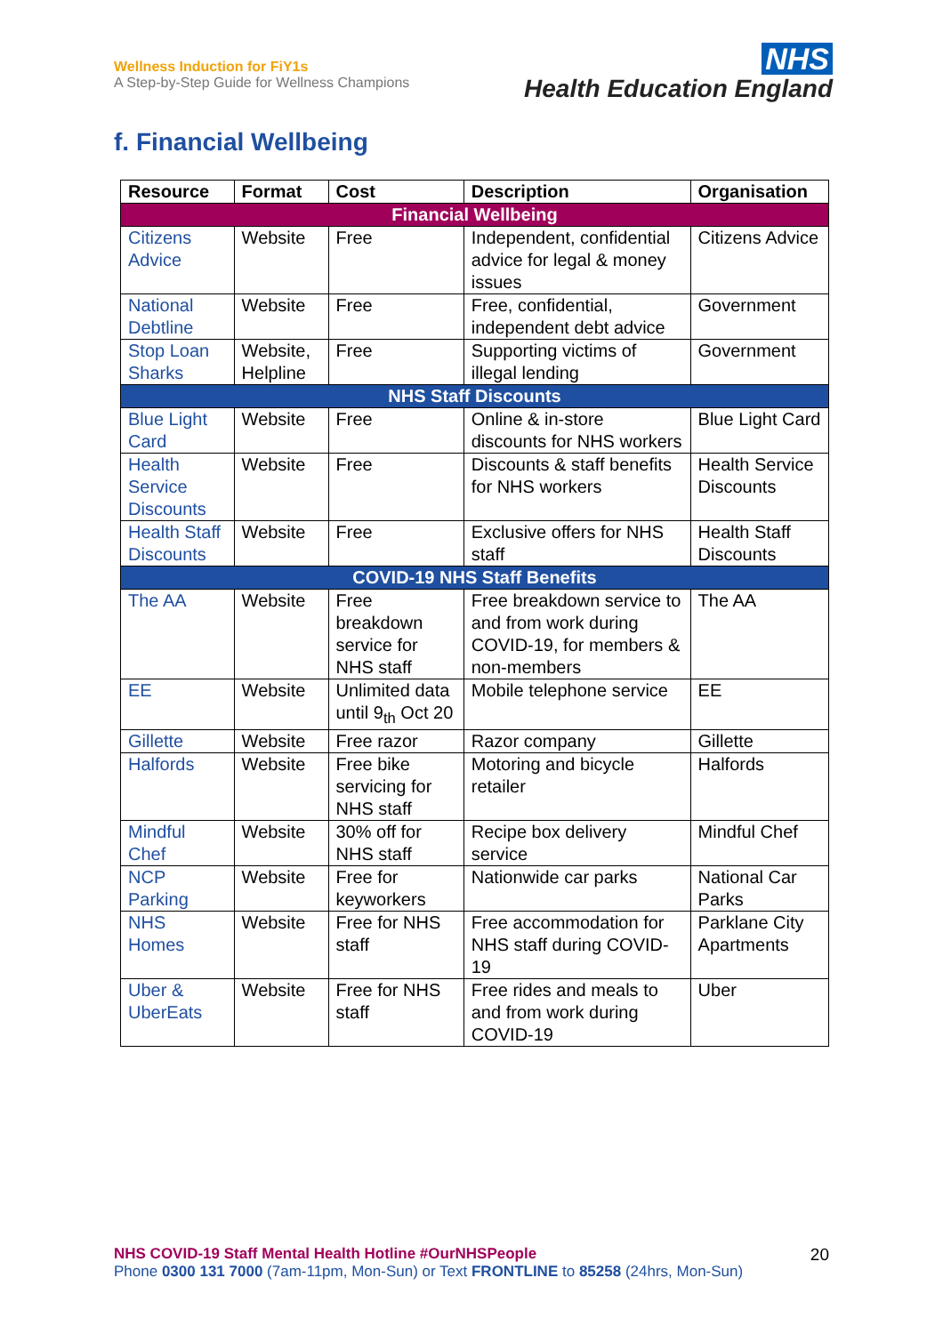Wellness Induction for FiY1s
A Step-by-Step Guide for Wellness Champions
NHS
Health Education England
f. Financial Wellbeing
| Resource | Format | Cost | Description | Organisation |
| --- | --- | --- | --- | --- |
| Financial Wellbeing | | | | |
| Citizens Advice | Website | Free | Independent, confidential advice for legal & money issues | Citizens Advice |
| National Debtline | Website | Free | Free, confidential, independent debt advice | Government |
| Stop Loan Sharks | Website, Helpline | Free | Supporting victims of illegal lending | Government |
| NHS Staff Discounts | | | | |
| Blue Light Card | Website | Free | Online & in-store discounts for NHS workers | Blue Light Card |
| Health Service Discounts | Website | Free | Discounts & staff benefits for NHS workers | Health Service Discounts |
| Health Staff Discounts | Website | Free | Exclusive offers for NHS staff | Health Staff Discounts |
| COVID-19 NHS Staff Benefits | | | | |
| The AA | Website | Free breakdown service for NHS staff | Free breakdown service to and from work during COVID-19, for members & non-members | The AA |
| EE | Website | Unlimited data until 9<sub>th</sub> Oct 20 | Mobile telephone service | EE |
| Gillette | Website | Free razor | Razor company | Gillette |
| Halfords | Website | Free bike servicing for NHS staff | Motoring and bicycle retailer | Halfords |
| Mindful Chef | Website | 30% off for NHS staff | Recipe box delivery service | Mindful Chef |
| NCP Parking | Website | Free for keyworkers | Nationwide car parks | National Car Parks |
| NHS Homes | Website | Free for NHS staff | Free accommodation for NHS staff during COVID-19 | Parklane City Apartments |
| Uber & UberEats | Website | Free for NHS staff | Free rides and meals to and from work during COVID-19 | Uber |
20
NHS COVID-19 Staff Mental Health Hotline #OurNHSPeople
Phone 0300 131 7000 (7am-11pm, Mon-Sun) or Text FRONTLINE to 85258 (24hrs, Mon-Sun)